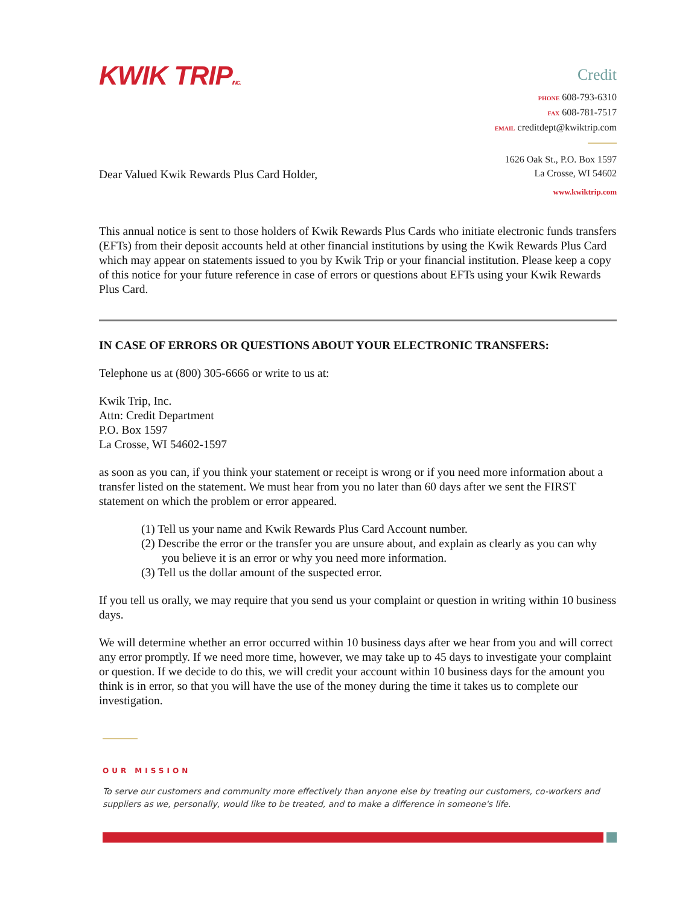KWIK TRIPINC.
Credit
PHONE 608-793-6310
FAX 608-781-7517
EMAIL creditdept@kwiktrip.com
1626 Oak St., P.O. Box 1597
La Crosse, WI 54602
www.kwiktrip.com
Dear Valued Kwik Rewards Plus Card Holder,
This annual notice is sent to those holders of Kwik Rewards Plus Cards who initiate electronic funds transfers (EFTs) from their deposit accounts held at other financial institutions by using the Kwik Rewards Plus Card which may appear on statements issued to you by Kwik Trip or your financial institution. Please keep a copy of this notice for your future reference in case of errors or questions about EFTs using your Kwik Rewards Plus Card.
IN CASE OF ERRORS OR QUESTIONS ABOUT YOUR ELECTRONIC TRANSFERS:
Telephone us at (800) 305-6666 or write to us at:
Kwik Trip, Inc.
Attn: Credit Department
P.O. Box 1597
La Crosse, WI 54602-1597
as soon as you can, if you think your statement or receipt is wrong or if you need more information about a transfer listed on the statement. We must hear from you no later than 60 days after we sent the FIRST statement on which the problem or error appeared.
(1) Tell us your name and Kwik Rewards Plus Card Account number.
(2) Describe the error or the transfer you are unsure about, and explain as clearly as you can why you believe it is an error or why you need more information.
(3) Tell us the dollar amount of the suspected error.
If you tell us orally, we may require that you send us your complaint or question in writing within 10 business days.
We will determine whether an error occurred within 10 business days after we hear from you and will correct any error promptly. If we need more time, however, we may take up to 45 days to investigate your complaint or question. If we decide to do this, we will credit your account within 10 business days for the amount you think is in error, so that you will have the use of the money during the time it takes us to complete our investigation.
OUR MISSION
To serve our customers and community more effectively than anyone else by treating our customers, co-workers and suppliers as we, personally, would like to be treated, and to make a difference in someone's life.